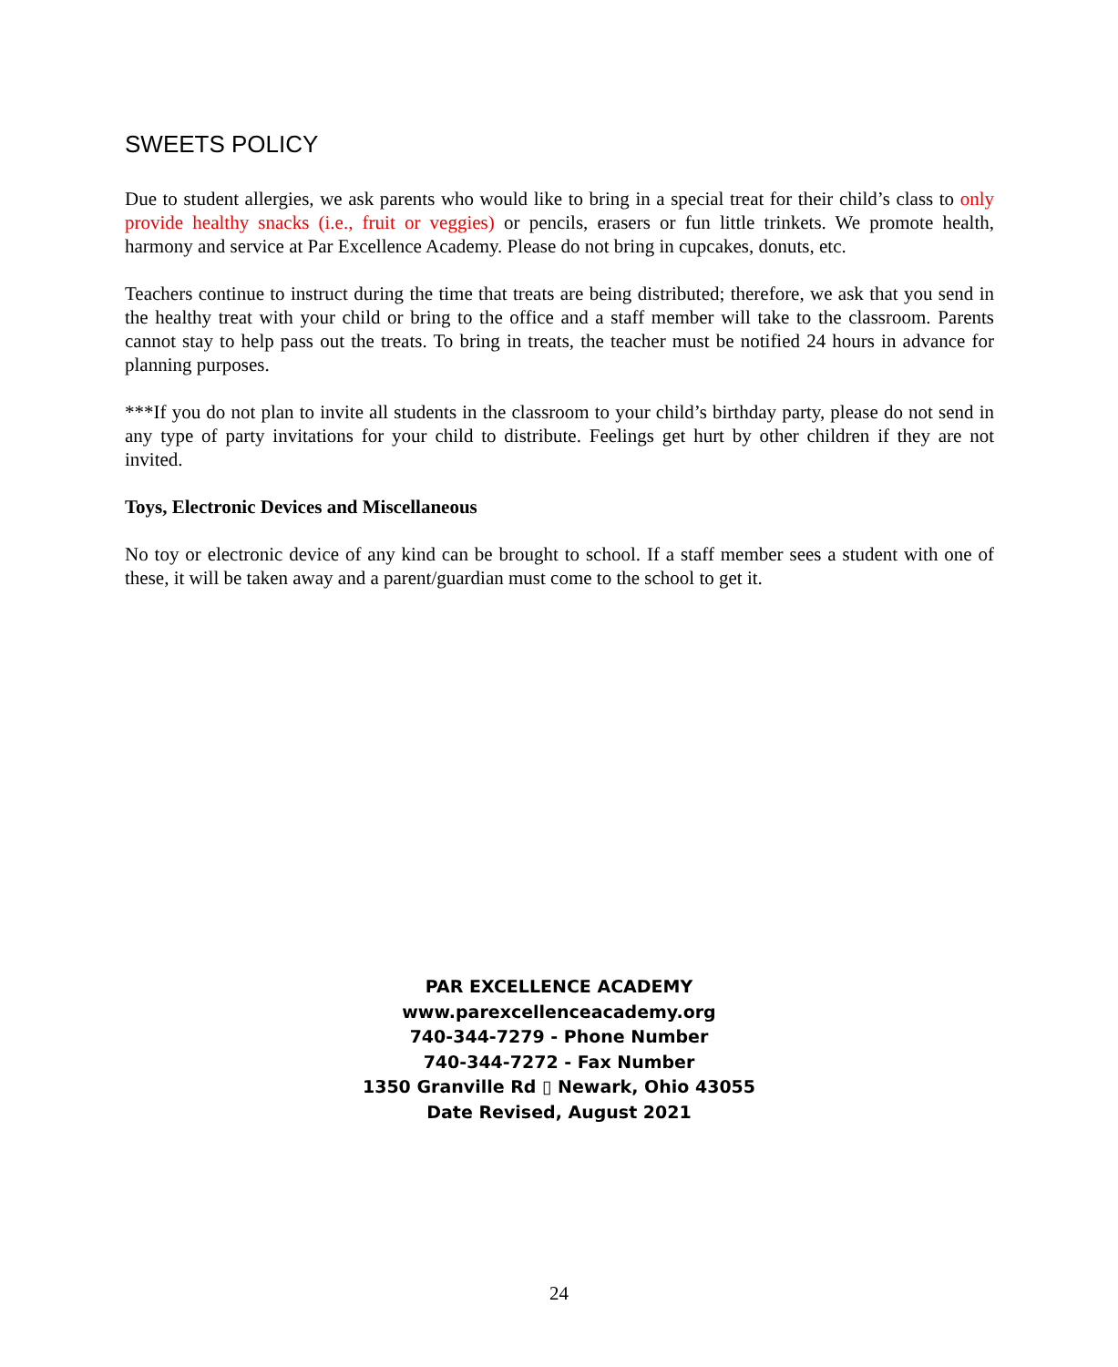SWEETS POLICY
Due to student allergies, we ask parents who would like to bring in a special treat for their child’s class to only provide healthy snacks (i.e., fruit or veggies) or pencils, erasers or fun little trinkets. We promote health, harmony and service at Par Excellence Academy. Please do not bring in cupcakes, donuts, etc.
Teachers continue to instruct during the time that treats are being distributed; therefore, we ask that you send in the healthy treat with your child or bring to the office and a staff member will take to the classroom. Parents cannot stay to help pass out the treats. To bring in treats, the teacher must be notified 24 hours in advance for planning purposes.
***If you do not plan to invite all students in the classroom to your child’s birthday party, please do not send in any type of party invitations for your child to distribute. Feelings get hurt by other children if they are not invited.
Toys, Electronic Devices and Miscellaneous
No toy or electronic device of any kind can be brought to school. If a staff member sees a student with one of these, it will be taken away and a parent/guardian must come to the school to get it.
PAR EXCELLENCE ACADEMY
www.parexcellenceacademy.org
740-344-7279 - Phone Number
740-344-7272 - Fax Number
1350 Granville Rd ▯ Newark, Ohio 43055
Date Revised, August 2021
24